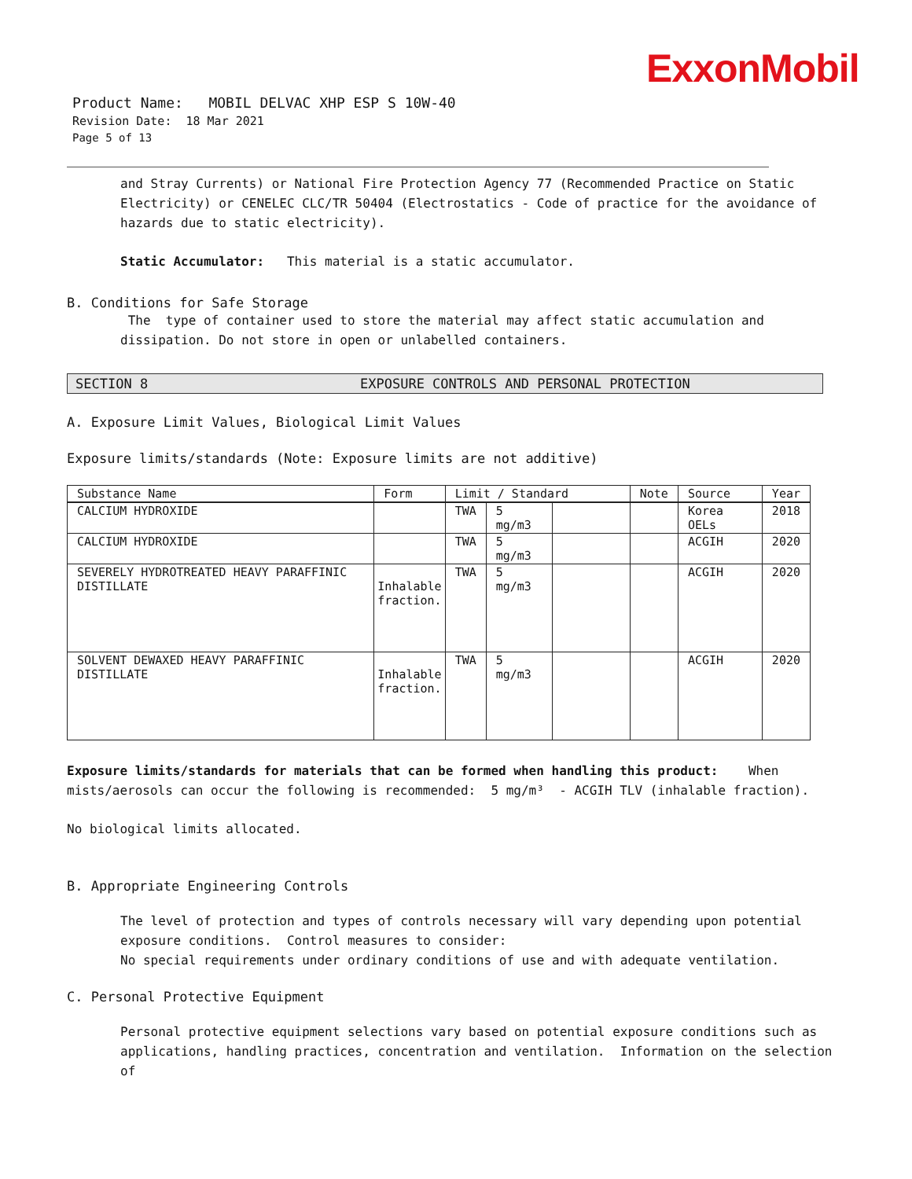ExxonMobil
Product Name: MOBIL DELVAC XHP ESP S 10W-40
Revision Date: 18 Mar 2021
Page 5 of 13
and Stray Currents) or National Fire Protection Agency 77 (Recommended Practice on Static Electricity) or CENELEC CLC/TR 50404 (Electrostatics - Code of practice for the avoidance of hazards due to static electricity).
Static Accumulator: This material is a static accumulator.
B. Conditions for Safe Storage
The type of container used to store the material may affect static accumulation and dissipation. Do not store in open or unlabelled containers.
SECTION 8 EXPOSURE CONTROLS AND PERSONAL PROTECTION
A. Exposure Limit Values, Biological Limit Values
Exposure limits/standards (Note: Exposure limits are not additive)
| Substance Name | Form | Limit / Standard | | | Note | Source | Year |
| --- | --- | --- | --- | --- | --- | --- | --- |
| CALCIUM HYDROXIDE | | TWA | 5 mg/m3 | | | Korea OELs | 2018 |
| CALCIUM HYDROXIDE | | TWA | 5 mg/m3 | | | ACGIH | 2020 |
| SEVERELY HYDROTREATED HEAVY PARAFFINIC DISTILLATE | Inhalable fraction. | TWA | 5 mg/m3 | | | ACGIH | 2020 |
| SOLVENT DEWAXED HEAVY PARAFFINIC DISTILLATE | Inhalable fraction. | TWA | 5 mg/m3 | | | ACGIH | 2020 |
Exposure limits/standards for materials that can be formed when handling this product: When mists/aerosols can occur the following is recommended: 5 mg/m³ - ACGIH TLV (inhalable fraction).
No biological limits allocated.
B. Appropriate Engineering Controls
The level of protection and types of controls necessary will vary depending upon potential exposure conditions. Control measures to consider:
No special requirements under ordinary conditions of use and with adequate ventilation.
C. Personal Protective Equipment
Personal protective equipment selections vary based on potential exposure conditions such as applications, handling practices, concentration and ventilation. Information on the selection of